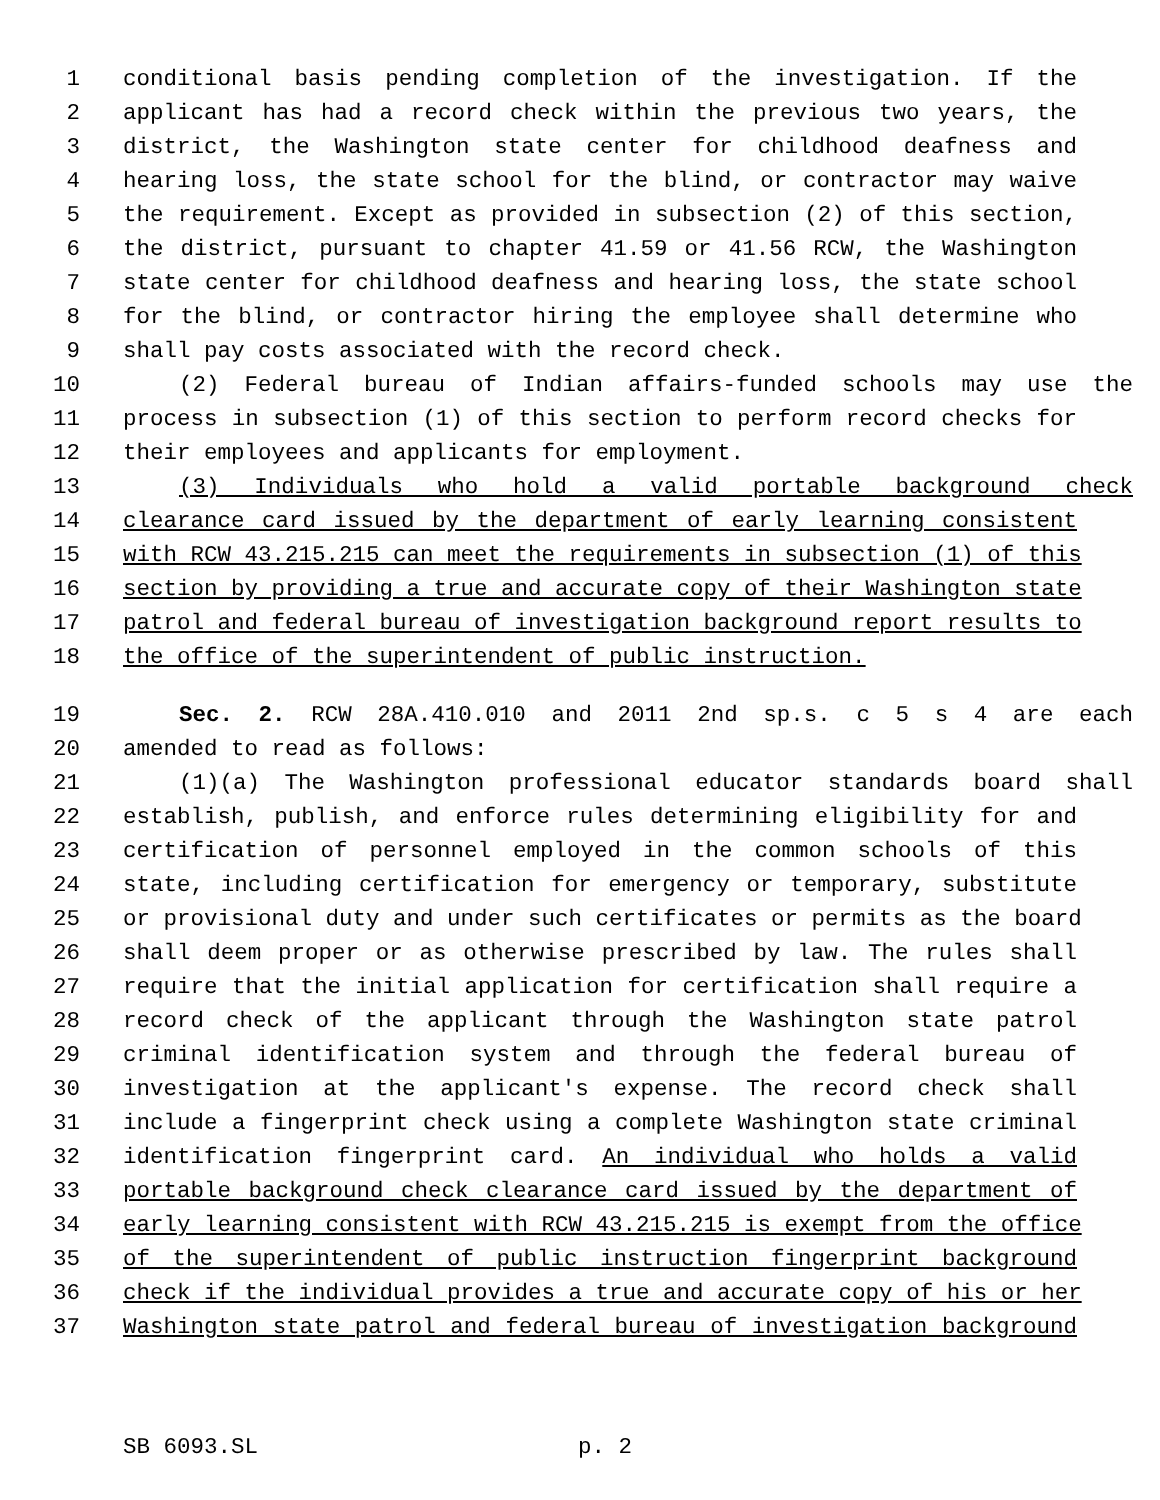1 conditional basis pending completion of the investigation. If the
2 applicant has had a record check within the previous two years, the
3 district, the Washington state center for childhood deafness and
4 hearing loss, the state school for the blind, or contractor may waive
5 the requirement. Except as provided in subsection (2) of this section,
6 the district, pursuant to chapter 41.59 or 41.56 RCW, the Washington
7 state center for childhood deafness and hearing loss, the state school
8 for the blind, or contractor hiring the employee shall determine who
9 shall pay costs associated with the record check.
10 (2) Federal bureau of Indian affairs-funded schools may use the
11 process in subsection (1) of this section to perform record checks for
12 their employees and applicants for employment.
13 (3) Individuals who hold a valid portable background check
14 clearance card issued by the department of early learning consistent
15 with RCW 43.215.215 can meet the requirements in subsection (1) of this
16 section by providing a true and accurate copy of their Washington state
17 patrol and federal bureau of investigation background report results to
18 the office of the superintendent of public instruction.
19 Sec. 2. RCW 28A.410.010 and 2011 2nd sp.s. c 5 s 4 are each
20 amended to read as follows:
21 (1)(a) The Washington professional educator standards board shall
22 establish, publish, and enforce rules determining eligibility for and
23 certification of personnel employed in the common schools of this
24 state, including certification for emergency or temporary, substitute
25 or provisional duty and under such certificates or permits as the board
26 shall deem proper or as otherwise prescribed by law. The rules shall
27 require that the initial application for certification shall require a
28 record check of the applicant through the Washington state patrol
29 criminal identification system and through the federal bureau of
30 investigation at the applicant's expense. The record check shall
31 include a fingerprint check using a complete Washington state criminal
32 identification fingerprint card. An individual who holds a valid
33 portable background check clearance card issued by the department of
34 early learning consistent with RCW 43.215.215 is exempt from the office
35 of the superintendent of public instruction fingerprint background
36 check if the individual provides a true and accurate copy of his or her
37 Washington state patrol and federal bureau of investigation background
SB 6093.SL p. 2